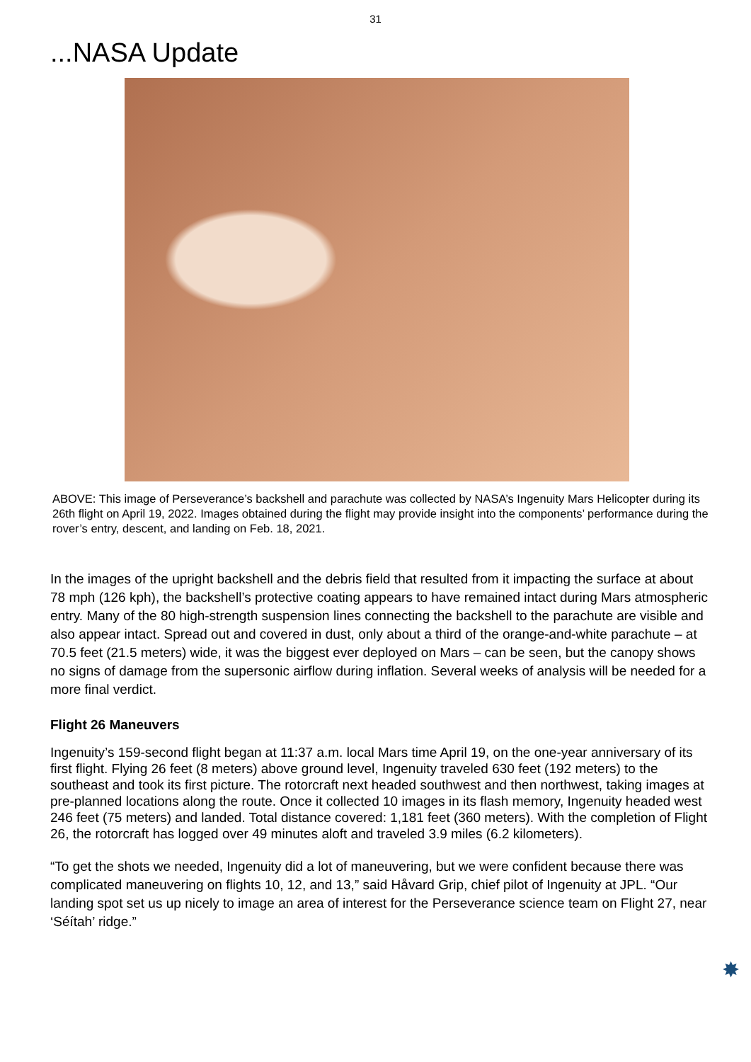31
...NASA Update
ABOVE: This image of Perseverance’s backshell and parachute was collected by NASA’s Ingenuity Mars Helicopter during its 26th flight on April 19, 2022. Images obtained during the flight may provide insight into the components’ performance during the rover’s entry, descent, and landing on Feb. 18, 2021.
In the images of the upright backshell and the debris field that resulted from it impacting the surface at about 78 mph (126 kph), the backshell’s protective coating appears to have remained intact during Mars atmospheric entry. Many of the 80 high-strength suspension lines connecting the backshell to the parachute are visible and also appear intact. Spread out and covered in dust, only about a third of the orange-and-white parachute – at 70.5 feet (21.5 meters) wide, it was the biggest ever deployed on Mars – can be seen, but the canopy shows no signs of damage from the supersonic airflow during inflation. Several weeks of analysis will be needed for a more final verdict.
Flight 26 Maneuvers
Ingenuity’s 159-second flight began at 11:37 a.m. local Mars time April 19, on the one-year anniversary of its first flight. Flying 26 feet (8 meters) above ground level, Ingenuity traveled 630 feet (192 meters) to the southeast and took its first picture. The rotorcraft next headed southwest and then northwest, taking images at pre-planned locations along the route. Once it collected 10 images in its flash memory, Ingenuity headed west 246 feet (75 meters) and landed. Total distance covered: 1,181 feet (360 meters). With the completion of Flight 26, the rotorcraft has logged over 49 minutes aloft and traveled 3.9 miles (6.2 kilometers).
“To get the shots we needed, Ingenuity did a lot of maneuvering, but we were confident because there was complicated maneuvering on flights 10, 12, and 13,” said Håvard Grip, chief pilot of Ingenuity at JPL. “Our landing spot set us up nicely to image an area of interest for the Perseverance science team on Flight 27, near ‘Séítah’ ridge.”
✸